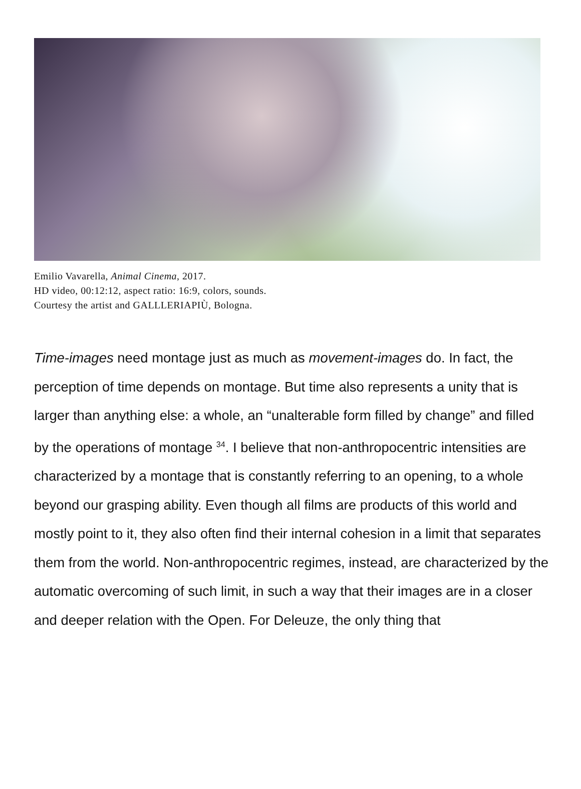Emilio Vavarella, Animal Cinema, 2017.
HD video, 00:12:12, aspect ratio: 16:9, colors, sounds.
Courtesy the artist and GALLLERIAPIÙ, Bologna.
Time-images need montage just as much as movement-images do. In fact, the perception of time depends on montage. But time also represents a unity that is larger than anything else: a whole, an “unalterable form filled by change” and filled by the operations of montage <sup>34</sup>. I believe that non-anthropocentric intensities are characterized by a montage that is constantly referring to an opening, to a whole beyond our grasping ability. Even though all films are products of this world and mostly point to it, they also often find their internal cohesion in a limit that separates them from the world. Non-anthropocentric regimes, instead, are characterized by the automatic overcoming of such limit, in such a way that their images are in a closer and deeper relation with the Open. For Deleuze, the only thing that